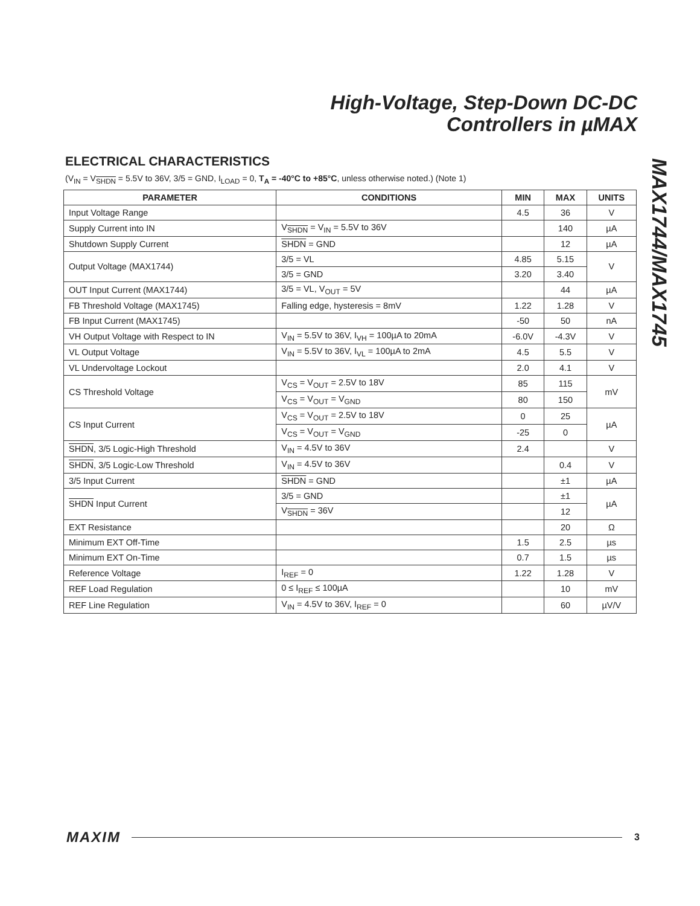High-Voltage, Step-Down DC-DC
Controllers in µMAX
MAX1744/MAX1745
ELECTRICAL CHARACTERISTICS
(V<sub>IN</sub> = V<sub>SHDN</sub> = 5.5V to 36V, 3/5 = GND, I<sub>LOAD</sub> = 0, T<sub>A</sub> = -40°C to +85°C, unless otherwise noted.) (Note 1)
| PARAMETER | CONDITIONS | MIN | MAX | UNITS |
| --- | --- | --- | --- | --- |
| Input Voltage Range | | 4.5 | 36 | V |
| Supply Current into IN | V<sub>SHDN</sub> = V<sub>IN</sub> = 5.5V to 36V | | 140 | µA |
| Shutdown Supply Current | SHDN = GND | | 12 | µA |
| Output Voltage (MAX1744) | 3/5 = VL | 4.85 | 5.15 | V |
| | 3/5 = GND | 3.20 | 3.40 | |
| OUT Input Current (MAX1744) | 3/5 = VL, V<sub>OUT</sub> = 5V | | 44 | µA |
| FB Threshold Voltage (MAX1745) | Falling edge, hysteresis = 8mV | 1.22 | 1.28 | V |
| FB Input Current (MAX1745) | | -50 | 50 | nA |
| VH Output Voltage with Respect to IN | V<sub>IN</sub> = 5.5V to 36V, I<sub>VH</sub> = 100µA to 20mA | -6.0V | -4.3V | V |
| VL Output Voltage | V<sub>IN</sub> = 5.5V to 36V, I<sub>VL</sub> = 100µA to 2mA | 4.5 | 5.5 | V |
| VL Undervoltage Lockout | | 2.0 | 4.1 | V |
| CS Threshold Voltage | V<sub>CS</sub> = V<sub>OUT</sub> = 2.5V to 18V | 85 | 115 | mV |
| | V<sub>CS</sub> = V<sub>OUT</sub> = V<sub>GND</sub> | 80 | 150 | |
| CS Input Current | V<sub>CS</sub> = V<sub>OUT</sub> = 2.5V to 18V | 0 | 25 | µA |
| | V<sub>CS</sub> = V<sub>OUT</sub> = V<sub>GND</sub> | -25 | 0 | |
| SHDN , 3/5 Logic-High Threshold | V<sub>IN</sub> = 4.5V to 36V | 2.4 | | V |
| SHDN , 3/5 Logic-Low Threshold | V<sub>IN</sub> = 4.5V to 36V | | 0.4 | V |
| 3/5 Input Current | SHDN = GND | | ±1 | µA |
| SHDN Input Current | 3/5 = GND | | ±1 | µA |
| | V<sub>SHDN</sub> = 36V | | 12 | |
| EXT Resistance | | | 20 | Ω |
| Minimum EXT Off-Time | | 1.5 | 2.5 | µs |
| Minimum EXT On-Time | | 0.7 | 1.5 | µs |
| Reference Voltage | I<sub>REF</sub> = 0 | 1.22 | 1.28 | V |
| REF Load Regulation | 0 ≤ I<sub>REF</sub> ≤ 100µA | | 10 | mV |
| REF Line Regulation | V<sub>IN</sub> = 4.5V to 36V, I<sub>REF</sub> = 0 | | 60 | µV/V |
MAXIM 3